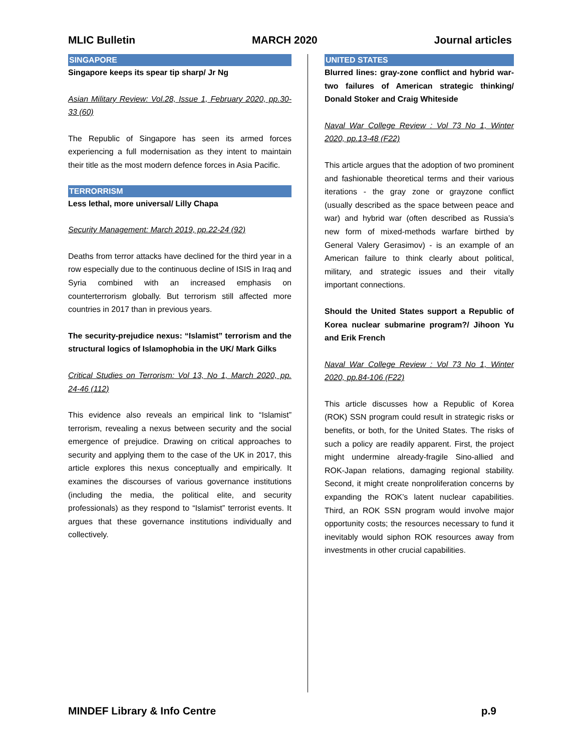MLIC Bulletin MARCH 2020 Journal articles
SINGAPORE
Singapore keeps its spear tip sharp/ Jr Ng
Asian Military Review: Vol.28, Issue 1, February 2020, pp.30-33 (60)
The Republic of Singapore has seen its armed forces experiencing a full modernisation as they intent to maintain their title as the most modern defence forces in Asia Pacific.
TERRORRISM
Less lethal, more universal/ Lilly Chapa
Security Management: March 2019, pp.22-24 (92)
Deaths from terror attacks have declined for the third year in a row especially due to the continuous decline of ISIS in Iraq and Syria combined with an increased emphasis on counterterrorism globally. But terrorism still affected more countries in 2017 than in previous years.
The security-prejudice nexus: “Islamist” terrorism and the structural logics of Islamophobia in the UK/ Mark Gilks
Critical Studies on Terrorism: Vol 13, No 1, March 2020, pp. 24-46 (112)
This evidence also reveals an empirical link to “Islamist” terrorism, revealing a nexus between security and the social emergence of prejudice. Drawing on critical approaches to security and applying them to the case of the UK in 2017, this article explores this nexus conceptually and empirically. It examines the discourses of various governance institutions (including the media, the political elite, and security professionals) as they respond to “Islamist” terrorist events. It argues that these governance institutions individually and collectively.
UNITED STATES
Blurred lines: gray-zone conflict and hybrid war-two failures of American strategic thinking/ Donald Stoker and Craig Whiteside
Naval War College Review : Vol 73 No 1, Winter 2020, pp.13-48 (F22)
This article argues that the adoption of two prominent and fashionable theoretical terms and their various iterations - the gray zone or grayzone conflict (usually described as the space between peace and war) and hybrid war (often described as Russia’s new form of mixed-methods warfare birthed by General Valery Gerasimov) - is an example of an American failure to think clearly about political, military, and strategic issues and their vitally important connections.
Should the United States support a Republic of Korea nuclear submarine program?/ Jihoon Yu and Erik French
Naval War College Review : Vol 73 No 1, Winter 2020, pp.84-106 (F22)
This article discusses how a Republic of Korea (ROK) SSN program could result in strategic risks or benefits, or both, for the United States. The risks of such a policy are readily apparent. First, the project might undermine already-fragile Sino-allied and ROK-Japan relations, damaging regional stability. Second, it might create nonproliferation concerns by expanding the ROK’s latent nuclear capabilities. Third, an ROK SSN program would involve major opportunity costs; the resources necessary to fund it inevitably would siphon ROK resources away from investments in other crucial capabilities.
MINDEF Library & Info Centre p.9